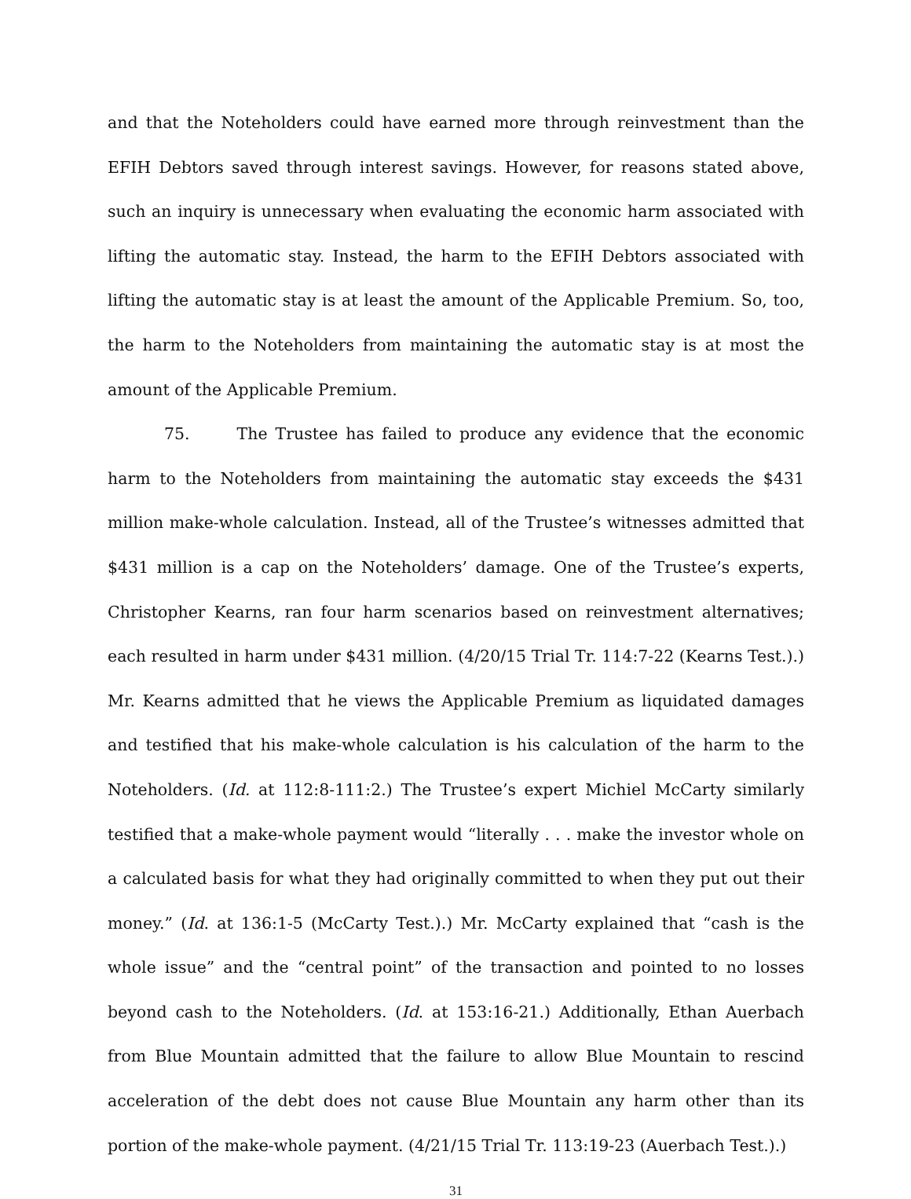and that the Noteholders could have earned more through reinvestment than the EFIH Debtors saved through interest savings. However, for reasons stated above, such an inquiry is unnecessary when evaluating the economic harm associated with lifting the automatic stay. Instead, the harm to the EFIH Debtors associated with lifting the automatic stay is at least the amount of the Applicable Premium. So, too, the harm to the Noteholders from maintaining the automatic stay is at most the amount of the Applicable Premium.
75. The Trustee has failed to produce any evidence that the economic harm to the Noteholders from maintaining the automatic stay exceeds the $431 million make-whole calculation. Instead, all of the Trustee’s witnesses admitted that $431 million is a cap on the Noteholders’ damage. One of the Trustee’s experts, Christopher Kearns, ran four harm scenarios based on reinvestment alternatives; each resulted in harm under $431 million. (4/20/15 Trial Tr. 114:7-22 (Kearns Test.).) Mr. Kearns admitted that he views the Applicable Premium as liquidated damages and testified that his make-whole calculation is his calculation of the harm to the Noteholders. (Id. at 112:8-111:2.) The Trustee’s expert Michiel McCarty similarly testified that a make-whole payment would “literally . . . make the investor whole on a calculated basis for what they had originally committed to when they put out their money.” (Id. at 136:1-5 (McCarty Test.).) Mr. McCarty explained that “cash is the whole issue” and the “central point” of the transaction and pointed to no losses beyond cash to the Noteholders. (Id. at 153:16-21.) Additionally, Ethan Auerbach from Blue Mountain admitted that the failure to allow Blue Mountain to rescind acceleration of the debt does not cause Blue Mountain any harm other than its portion of the make-whole payment. (4/21/15 Trial Tr. 113:19-23 (Auerbach Test.).)
31